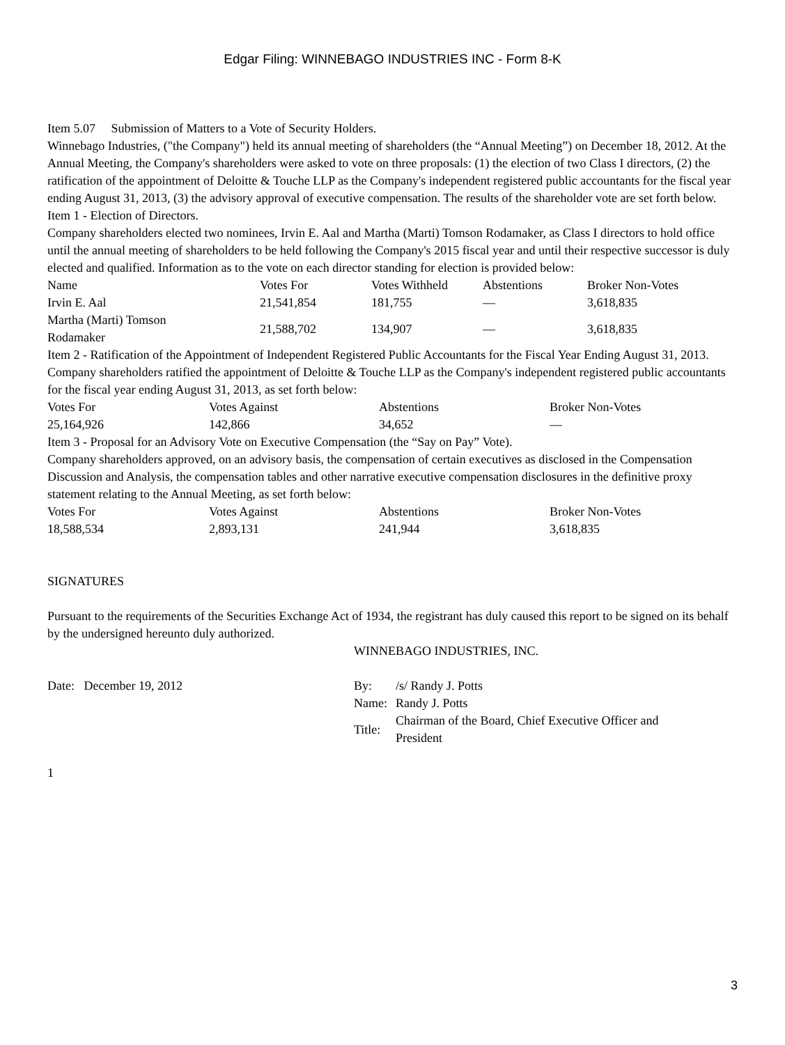Edgar Filing: WINNEBAGO INDUSTRIES INC - Form 8-K
Item 5.07 Submission of Matters to a Vote of Security Holders.
Winnebago Industries, ("the Company") held its annual meeting of shareholders (the “Annual Meeting”) on December 18, 2012. At the Annual Meeting, the Company's shareholders were asked to vote on three proposals: (1) the election of two Class I directors, (2) the ratification of the appointment of Deloitte & Touche LLP as the Company's independent registered public accountants for the fiscal year ending August 31, 2013, (3) the advisory approval of executive compensation. The results of the shareholder vote are set forth below.
Item 1 - Election of Directors.
Company shareholders elected two nominees, Irvin E. Aal and Martha (Marti) Tomson Rodamaker, as Class I directors to hold office until the annual meeting of shareholders to be held following the Company's 2015 fiscal year and until their respective successor is duly elected and qualified. Information as to the vote on each director standing for election is provided below:
| Name | Votes For | Votes Withheld | Abstentions | Broker Non-Votes |
| Irvin E. Aal | 21,541,854 | 181,755 | — | 3,618,835 |
| Martha (Marti) Tomson Rodamaker | 21,588,702 | 134,907 | — | 3,618,835 |
Item 2 - Ratification of the Appointment of Independent Registered Public Accountants for the Fiscal Year Ending August 31, 2013.
Company shareholders ratified the appointment of Deloitte & Touche LLP as the Company's independent registered public accountants for the fiscal year ending August 31, 2013, as set forth below:
| Votes For | Votes Against | Abstentions | Broker Non-Votes |
| 25,164,926 | 142,866 | 34,652 | — |
Item 3 - Proposal for an Advisory Vote on Executive Compensation (the “Say on Pay” Vote).
Company shareholders approved, on an advisory basis, the compensation of certain executives as disclosed in the Compensation Discussion and Analysis, the compensation tables and other narrative executive compensation disclosures in the definitive proxy statement relating to the Annual Meeting, as set forth below:
| Votes For | Votes Against | Abstentions | Broker Non-Votes |
| 18,588,534 | 2,893,131 | 241,944 | 3,618,835 |
SIGNATURES
Pursuant to the requirements of the Securities Exchange Act of 1934, the registrant has duly caused this report to be signed on its behalf by the undersigned hereunto duly authorized.
WINNEBAGO INDUSTRIES, INC.
| Date: December 19, 2012 | By: | /s/ Randy J. Potts |
| | Name: | Randy J. Potts |
| | Title: | Chairman of the Board, Chief Executive Officer and President |
1
3